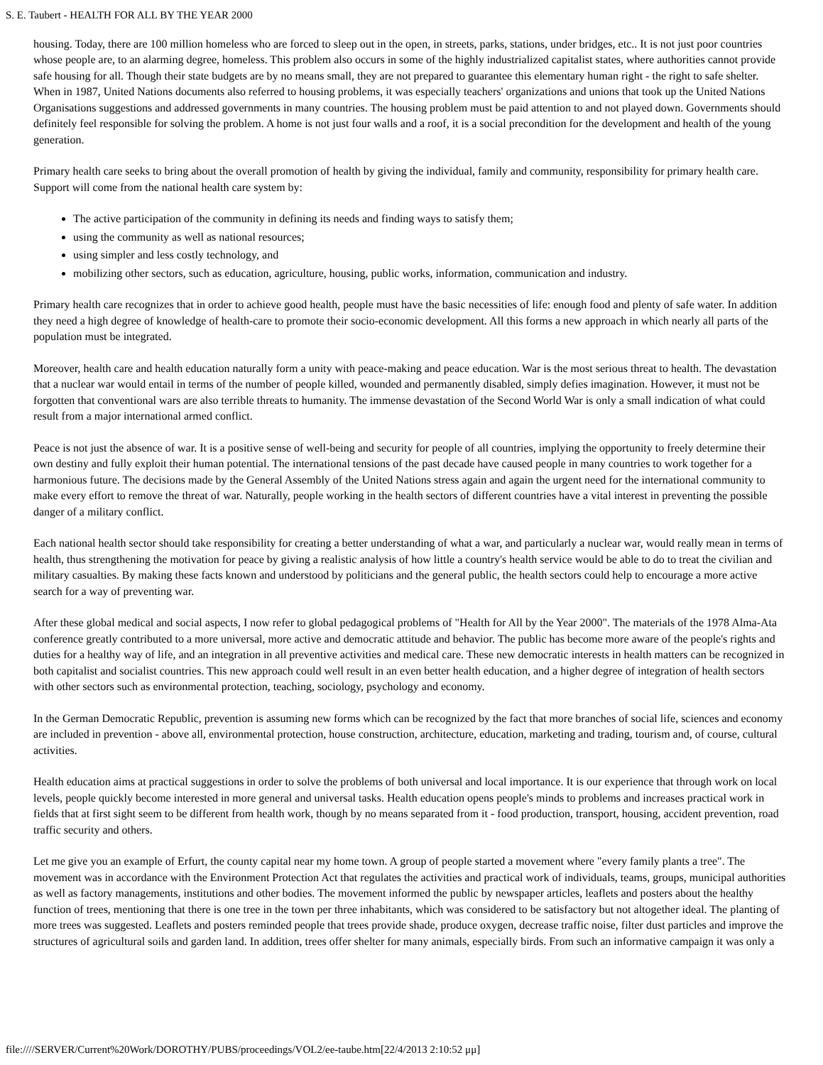S. E. Taubert - HEALTH FOR ALL BY THE YEAR 2000
housing. Today, there are 100 million homeless who are forced to sleep out in the open, in streets, parks, stations, under bridges, etc.. It is not just poor countries whose people are, to an alarming degree, homeless. This problem also occurs in some of the highly industrialized capitalist states, where authorities cannot provide safe housing for all. Though their state budgets are by no means small, they are not prepared to guarantee this elementary human right - the right to safe shelter. When in 1987, United Nations documents also referred to housing problems, it was especially teachers' organizations and unions that took up the United Nations Organisations suggestions and addressed governments in many countries. The housing problem must be paid attention to and not played down. Governments should definitely feel responsible for solving the problem. A home is not just four walls and a roof, it is a social precondition for the development and health of the young generation.
Primary health care seeks to bring about the overall promotion of health by giving the individual, family and community, responsibility for primary health care. Support will come from the national health care system by:
The active participation of the community in defining its needs and finding ways to satisfy them;
using the community as well as national resources;
using simpler and less costly technology, and
mobilizing other sectors, such as education, agriculture, housing, public works, information, communication and industry.
Primary health care recognizes that in order to achieve good health, people must have the basic necessities of life: enough food and plenty of safe water. In addition they need a high degree of knowledge of health-care to promote their socio-economic development. All this forms a new approach in which nearly all parts of the population must be integrated.
Moreover, health care and health education naturally form a unity with peace-making and peace education. War is the most serious threat to health. The devastation that a nuclear war would entail in terms of the number of people killed, wounded and permanently disabled, simply defies imagination. However, it must not be forgotten that conventional wars are also terrible threats to humanity. The immense devastation of the Second World War is only a small indication of what could result from a major international armed conflict.
Peace is not just the absence of war. It is a positive sense of well-being and security for people of all countries, implying the opportunity to freely determine their own destiny and fully exploit their human potential. The international tensions of the past decade have caused people in many countries to work together for a harmonious future. The decisions made by the General Assembly of the United Nations stress again and again the urgent need for the international community to make every effort to remove the threat of war. Naturally, people working in the health sectors of different countries have a vital interest in preventing the possible danger of a military conflict.
Each national health sector should take responsibility for creating a better understanding of what a war, and particularly a nuclear war, would really mean in terms of health, thus strengthening the motivation for peace by giving a realistic analysis of how little a country's health service would be able to do to treat the civilian and military casualties. By making these facts known and understood by politicians and the general public, the health sectors could help to encourage a more active search for a way of preventing war.
After these global medical and social aspects, I now refer to global pedagogical problems of "Health for All by the Year 2000". The materials of the 1978 Alma-Ata conference greatly contributed to a more universal, more active and democratic attitude and behavior. The public has become more aware of the people's rights and duties for a healthy way of life, and an integration in all preventive activities and medical care. These new democratic interests in health matters can be recognized in both capitalist and socialist countries. This new approach could well result in an even better health education, and a higher degree of integration of health sectors with other sectors such as environmental protection, teaching, sociology, psychology and economy.
In the German Democratic Republic, prevention is assuming new forms which can be recognized by the fact that more branches of social life, sciences and economy are included in prevention - above all, environmental protection, house construction, architecture, education, marketing and trading, tourism and, of course, cultural activities.
Health education aims at practical suggestions in order to solve the problems of both universal and local importance. It is our experience that through work on local levels, people quickly become interested in more general and universal tasks. Health education opens people's minds to problems and increases practical work in fields that at first sight seem to be different from health work, though by no means separated from it - food production, transport, housing, accident prevention, road traffic security and others.
Let me give you an example of Erfurt, the county capital near my home town. A group of people started a movement where "every family plants a tree". The movement was in accordance with the Environment Protection Act that regulates the activities and practical work of individuals, teams, groups, municipal authorities as well as factory managements, institutions and other bodies. The movement informed the public by newspaper articles, leaflets and posters about the healthy function of trees, mentioning that there is one tree in the town per three inhabitants, which was considered to be satisfactory but not altogether ideal. The planting of more trees was suggested. Leaflets and posters reminded people that trees provide shade, produce oxygen, decrease traffic noise, filter dust particles and improve the structures of agricultural soils and garden land. In addition, trees offer shelter for many animals, especially birds. From such an informative campaign it was only a
file:////SERVER/Current%20Work/DOROTHY/PUBS/proceedings/VOL2/ee-taube.htm[22/4/2013 2:10:52 μμ]